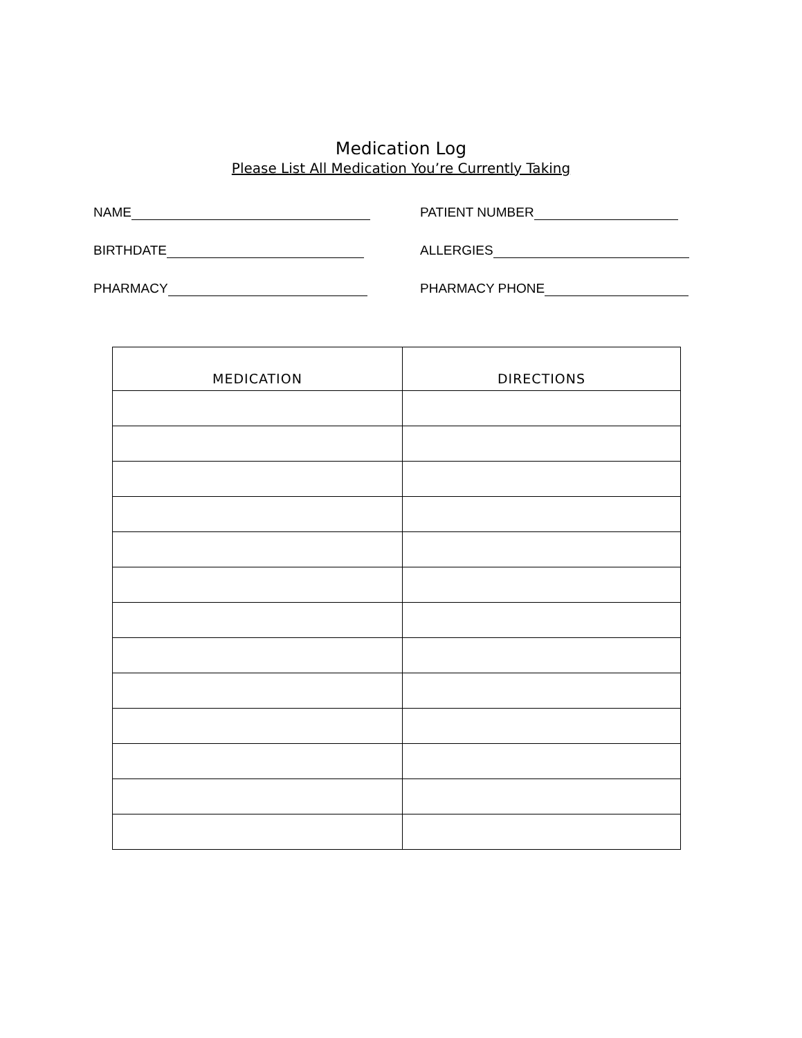Medication Log
Please List All Medication You’re Currently Taking
NAME PATIENT NUMBER
BIRTHDATE ALLERGIES
PHARMACY PHARMACY PHONE
| MEDICATION | DIRECTIONS |
| --- | --- |